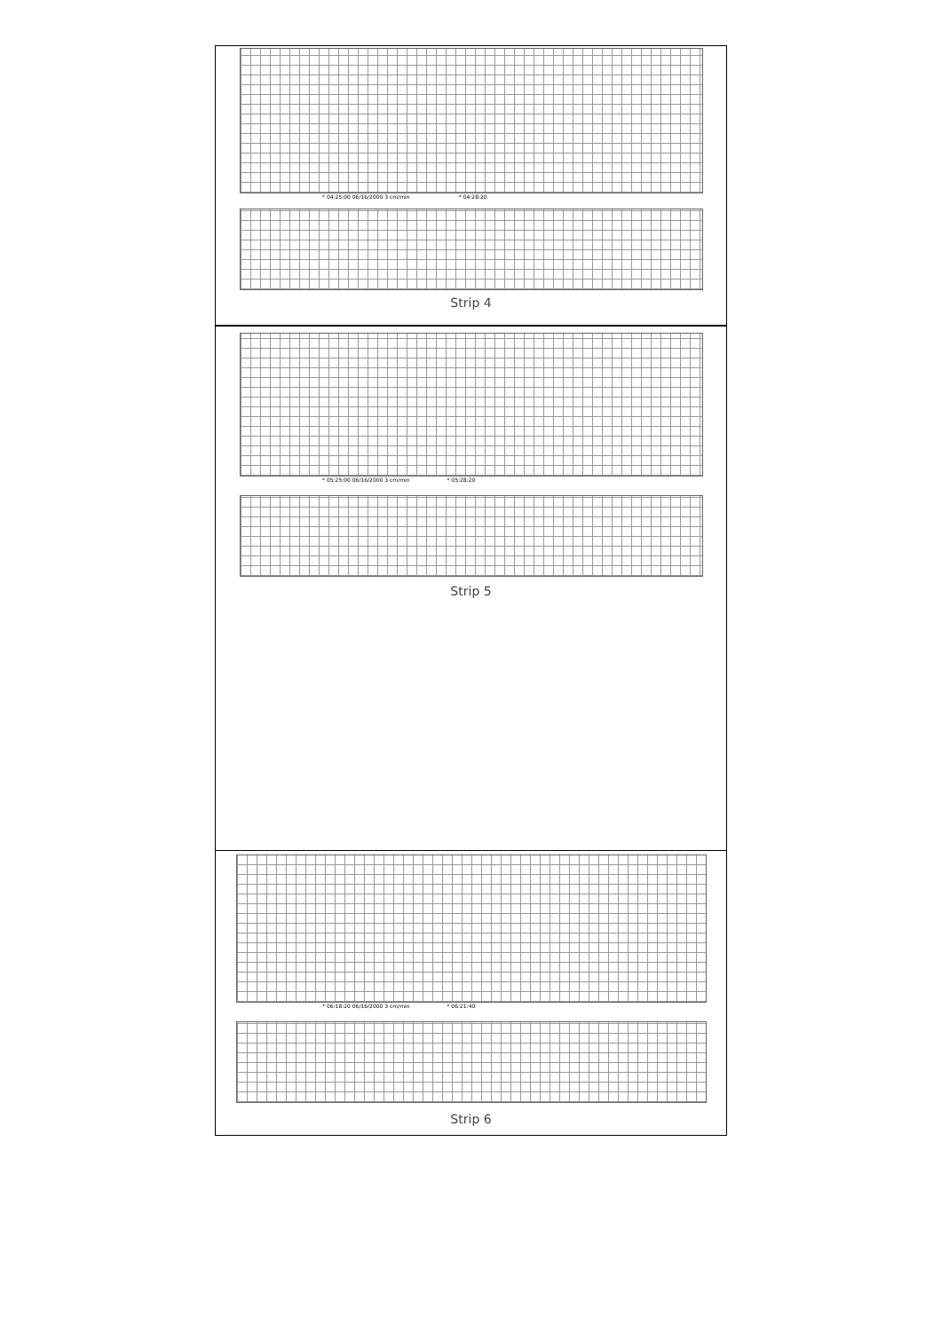* 04:25:00 06/16/2000 3 cm/min * 04:28:20
Strip 4
* 05:25:00 06/16/2000 3 cm/min * 05:28:20
Strip 5
* 06:18:20 06/16/2000 3 cm/min * 06:21:40
Strip 6